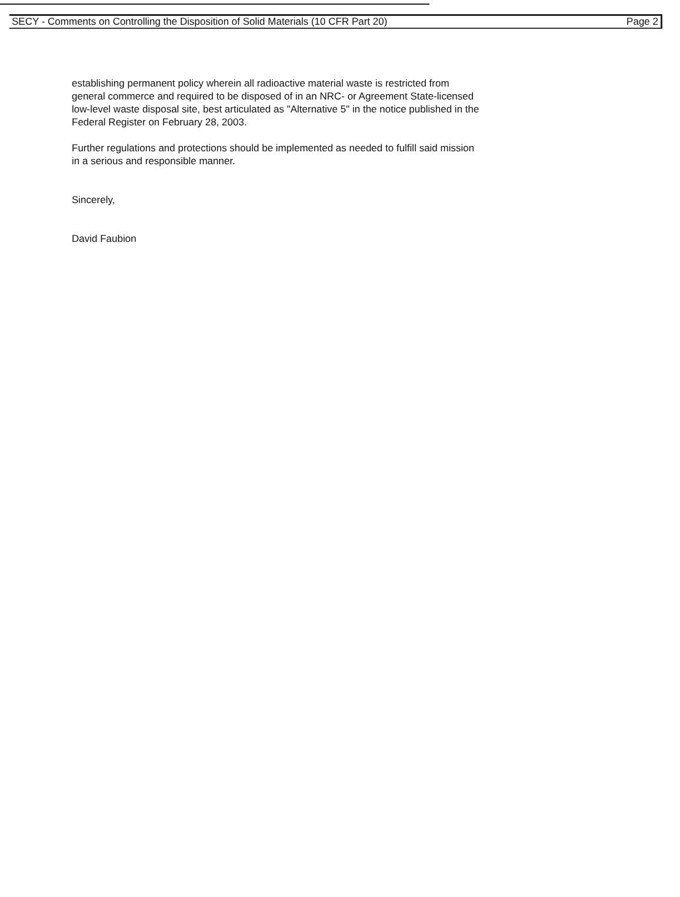SECY - Comments on Controlling the Disposition of Solid Materials (10 CFR Part 20) Page 2
establishing permanent policy wherein all radioactive material waste is restricted from general commerce and required to be disposed of in an NRC- or Agreement State-licensed low-level waste disposal site, best articulated as "Alternative 5" in the notice published in the Federal Register on February 28, 2003.
Further regulations and protections should be implemented as needed to fulfill said mission in a serious and responsible manner.
Sincerely,
David Faubion